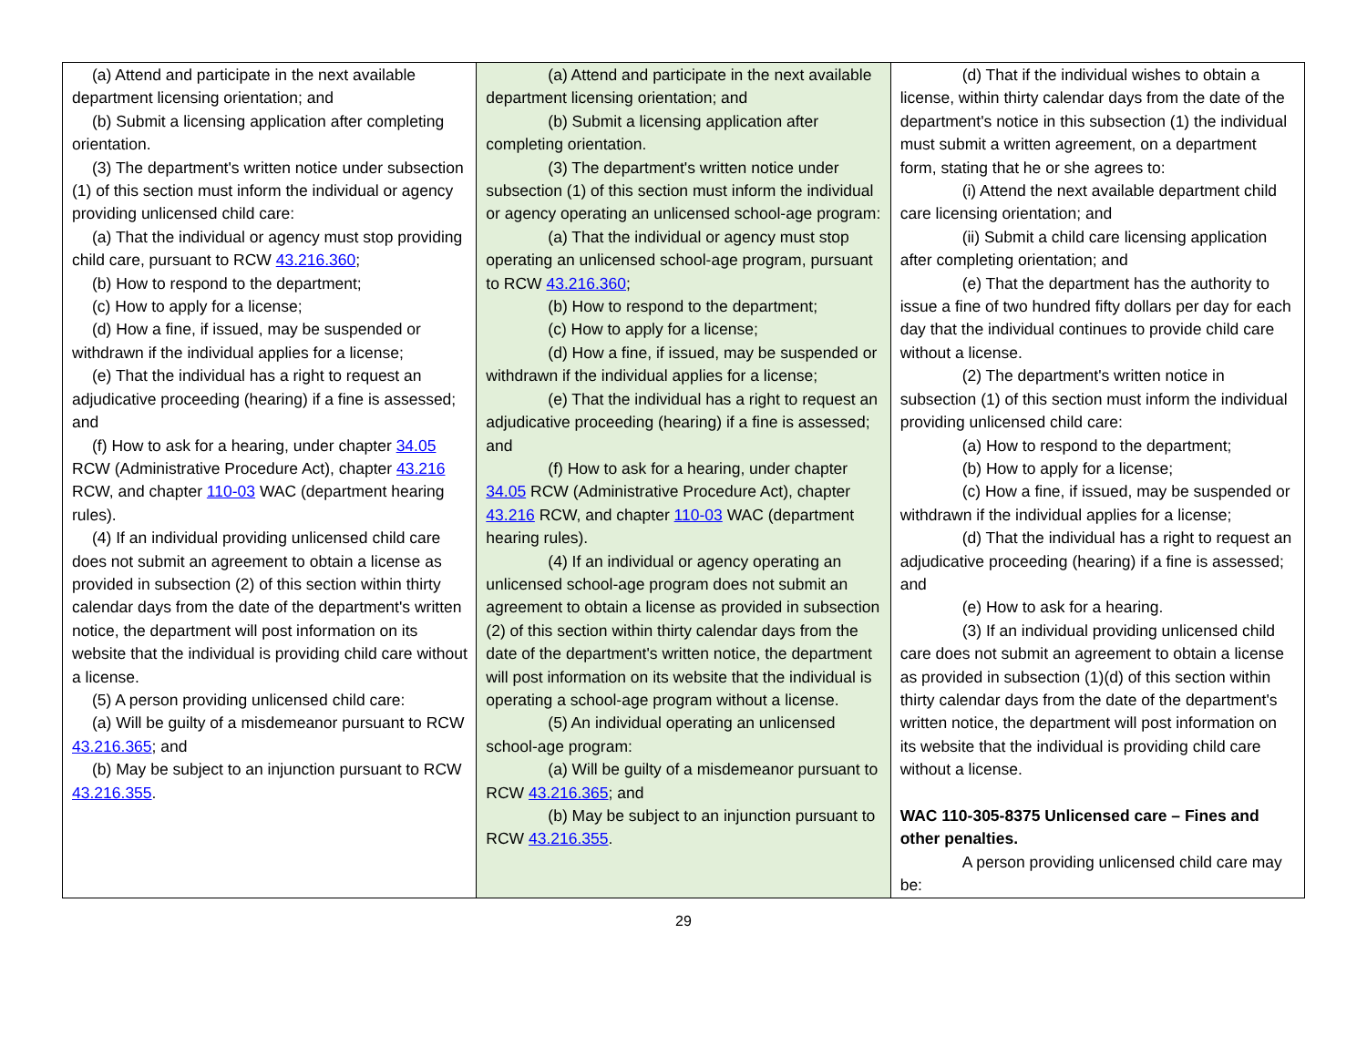| (a) Attend and participate in the next available department licensing orientation; and (b) Submit a licensing application after completing orientation. (3) The department's written notice under subsection (1) of this section must inform the individual or agency providing unlicensed child care: (a) That the individual or agency must stop providing child care, pursuant to RCW 43.216.360 ; (b) How to respond to the department; (c) How to apply for a license; (d) How a fine, if issued, may be suspended or withdrawn if the individual applies for a license; (e) That the individual has a right to request an adjudicative proceeding (hearing) if a fine is assessed; and (f) How to ask for a hearing, under chapter 34.05 RCW (Administrative Procedure Act), chapter 43.216 RCW, and chapter 110-03 WAC (department hearing rules). (4) If an individual providing unlicensed child care does not submit an agreement to obtain a license as provided in subsection (2) of this section within thirty calendar days from the date of the department's written notice, the department will post information on its website that the individual is providing child care without a license. (5) A person providing unlicensed child care: (a) Will be guilty of a misdemeanor pursuant to RCW 43.216.365 ; and (b) May be subject to an injunction pursuant to RCW 43.216.355 . | (a) Attend and participate in the next available department licensing orientation; and (b) Submit a licensing application after completing orientation. (3) The department's written notice under subsection (1) of this section must inform the individual or agency operating an unlicensed school-age program: (a) That the individual or agency must stop operating an unlicensed school-age program, pursuant to RCW 43.216.360 ; (b) How to respond to the department; (c) How to apply for a license; (d) How a fine, if issued, may be suspended or withdrawn if the individual applies for a license; (e) That the individual has a right to request an adjudicative proceeding (hearing) if a fine is assessed; and (f) How to ask for a hearing, under chapter 34.05 RCW (Administrative Procedure Act), chapter 43.216 RCW, and chapter 110-03 WAC (department hearing rules). (4) If an individual or agency operating an unlicensed school-age program does not submit an agreement to obtain a license as provided in subsection (2) of this section within thirty calendar days from the date of the department's written notice, the department will post information on its website that the individual is operating a school-age program without a license. (5) An individual operating an unlicensed school-age program: (a) Will be guilty of a misdemeanor pursuant to RCW 43.216.365 ; and (b) May be subject to an injunction pursuant to RCW 43.216.355 . | (d) That if the individual wishes to obtain a license, within thirty calendar days from the date of the department's notice in this subsection (1) the individual must submit a written agreement, on a department form, stating that he or she agrees to: (i) Attend the next available department child care licensing orientation; and (ii) Submit a child care licensing application after completing orientation; and (e) That the department has the authority to issue a fine of two hundred fifty dollars per day for each day that the individual continues to provide child care without a license. (2) The department's written notice in subsection (1) of this section must inform the individual providing unlicensed child care: (a) How to respond to the department; (b) How to apply for a license; (c) How a fine, if issued, may be suspended or withdrawn if the individual applies for a license; (d) That the individual has a right to request an adjudicative proceeding (hearing) if a fine is assessed; and (e) How to ask for a hearing. (3) If an individual providing unlicensed child care does not submit an agreement to obtain a license as provided in subsection (1)(d) of this section within thirty calendar days from the date of the department's written notice, the department will post information on its website that the individual is providing child care without a license. WAC 110-305-8375 Unlicensed care – Fines and other penalties. A person providing unlicensed child care may be: |
29